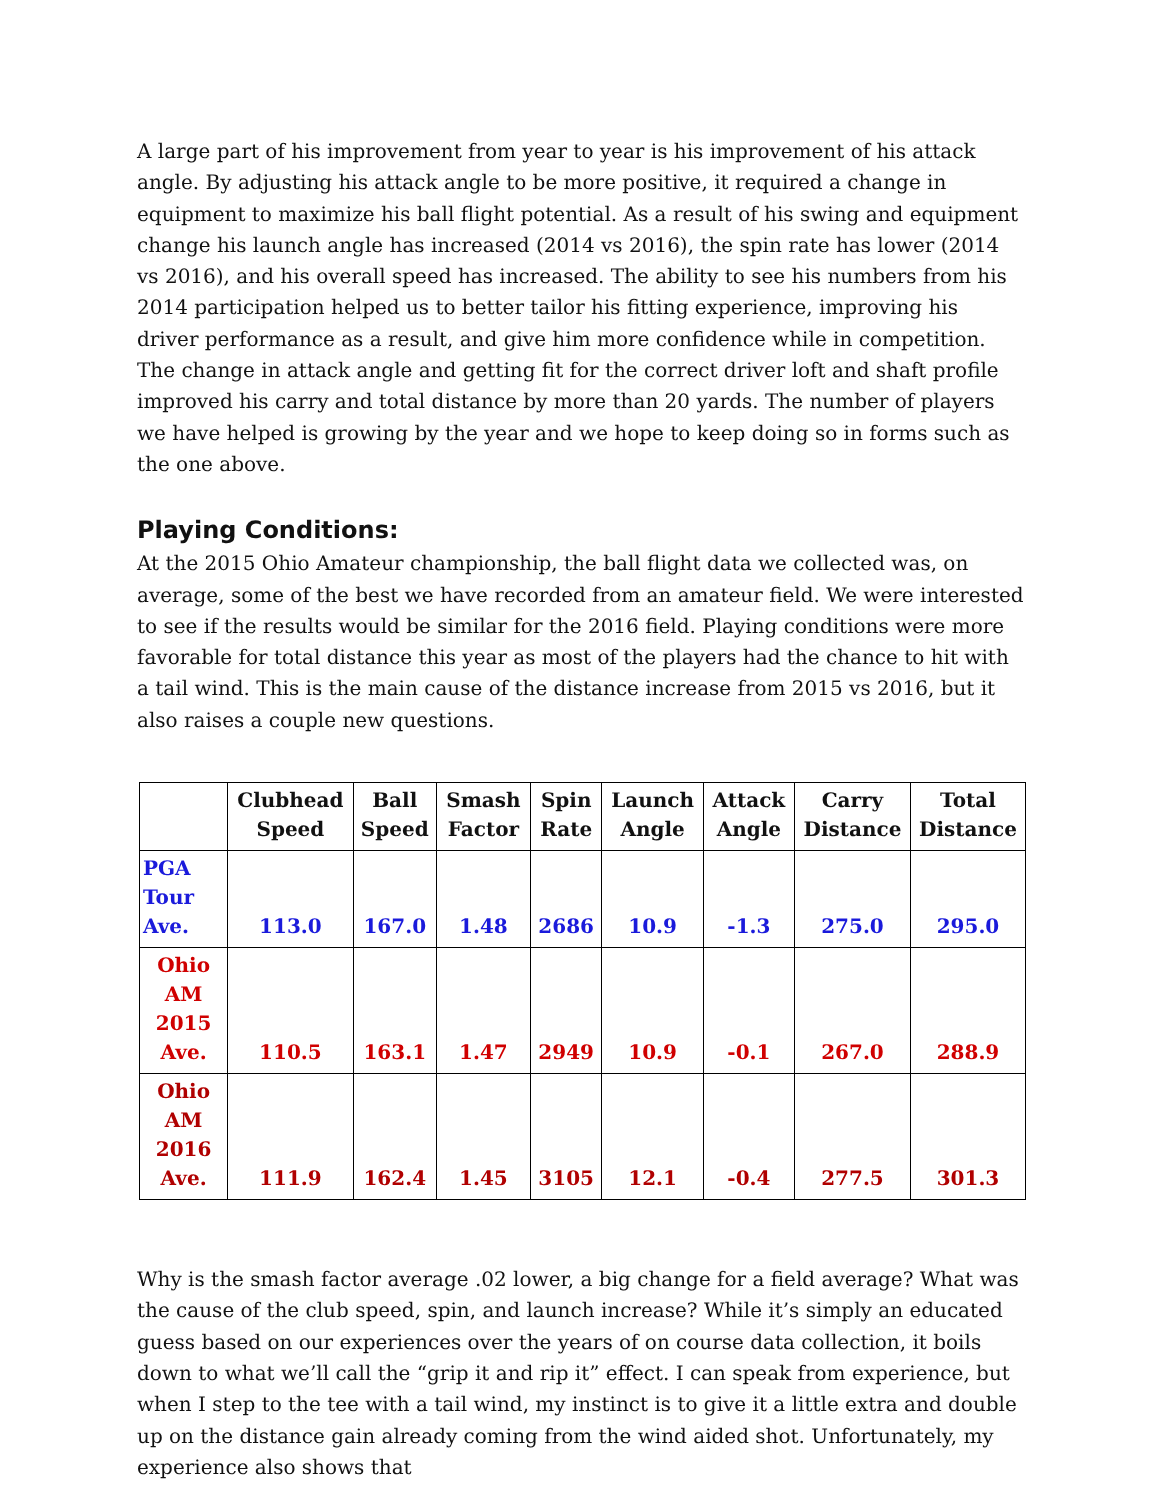A large part of his improvement from year to year is his improvement of his attack angle. By adjusting his attack angle to be more positive, it required a change in equipment to maximize his ball flight potential. As a result of his swing and equipment change his launch angle has increased (2014 vs 2016), the spin rate has lower (2014 vs 2016), and his overall speed has increased. The ability to see his numbers from his 2014 participation helped us to better tailor his fitting experience, improving his driver performance as a result, and give him more confidence while in competition. The change in attack angle and getting fit for the correct driver loft and shaft profile improved his carry and total distance by more than 20 yards. The number of players we have helped is growing by the year and we hope to keep doing so in forms such as the one above.
Playing Conditions:
At the 2015 Ohio Amateur championship, the ball flight data we collected was, on average, some of the best we have recorded from an amateur field. We were interested to see if the results would be similar for the 2016 field. Playing conditions were more favorable for total distance this year as most of the players had the chance to hit with a tail wind. This is the main cause of the distance increase from 2015 vs 2016, but it also raises a couple new questions.
| | Clubhead Speed | Ball Speed | Smash Factor | Spin Rate | Launch Angle | Attack Angle | Carry Distance | Total Distance |
| --- | --- | --- | --- | --- | --- | --- | --- | --- |
| PGA Tour Ave. | 113.0 | 167.0 | 1.48 | 2686 | 10.9 | -1.3 | 275.0 | 295.0 |
| Ohio AM 2015 Ave. | 110.5 | 163.1 | 1.47 | 2949 | 10.9 | -0.1 | 267.0 | 288.9 |
| Ohio AM 2016 Ave. | 111.9 | 162.4 | 1.45 | 3105 | 12.1 | -0.4 | 277.5 | 301.3 |
Why is the smash factor average .02 lower, a big change for a field average? What was the cause of the club speed, spin, and launch increase? While it’s simply an educated guess based on our experiences over the years of on course data collection, it boils down to what we’ll call the “grip it and rip it” effect. I can speak from experience, but when I step to the tee with a tail wind, my instinct is to give it a little extra and double up on the distance gain already coming from the wind aided shot. Unfortunately, my experience also shows that